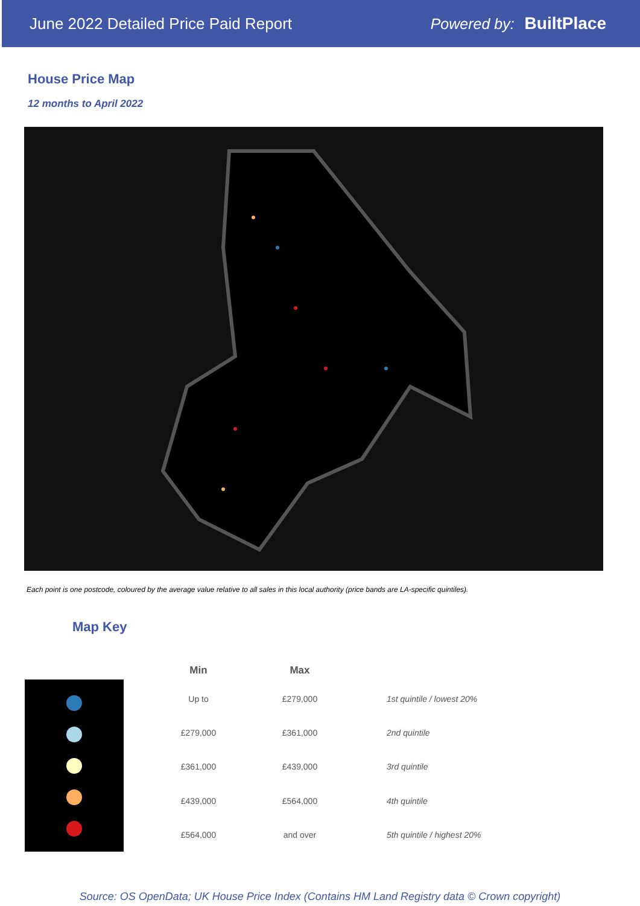June 2022 Detailed Price Paid Report Powered by: BuiltPlace
House Price Map
12 months to April 2022
Each point is one postcode, coloured by the average value relative to all sales in this local authority (price bands are LA-specific quintiles).
Map Key
| Min | Max | |
| --- | --- | --- |
| Up to | £279,000 | 1st quintile / lowest 20% |
| £279,000 | £361,000 | 2nd quintile |
| £361,000 | £439,000 | 3rd quintile |
| £439,000 | £564,000 | 4th quintile |
| £564,000 | and over | 5th quintile / highest 20% |
Source: OS OpenData; UK House Price Index (Contains HM Land Registry data © Crown copyright)